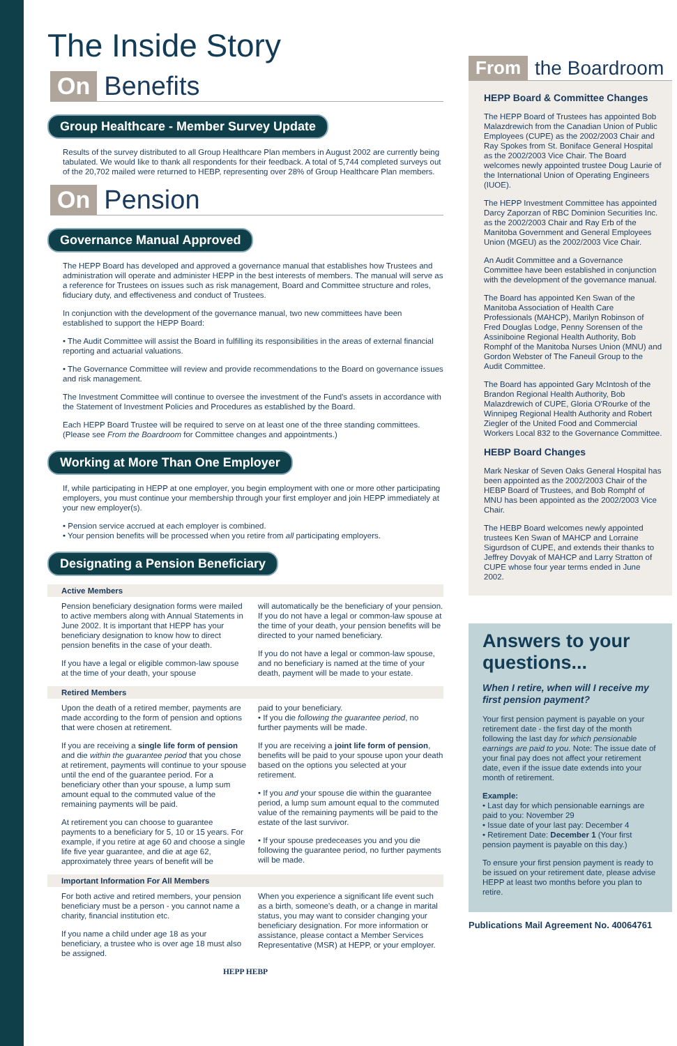The Inside Story
On Benefits
Group Healthcare - Member Survey Update
Results of the survey distributed to all Group Healthcare Plan members in August 2002 are currently being tabulated. We would like to thank all respondents for their feedback. A total of 5,744 completed surveys out of the 20,702 mailed were returned to HEBP, representing over 28% of Group Healthcare Plan members.
On Pension
Governance Manual Approved
The HEPP Board has developed and approved a governance manual that establishes how Trustees and administration will operate and administer HEPP in the best interests of members. The manual will serve as a reference for Trustees on issues such as risk management, Board and Committee structure and roles, fiduciary duty, and effectiveness and conduct of Trustees.
In conjunction with the development of the governance manual, two new committees have been established to support the HEPP Board:
• The Audit Committee will assist the Board in fulfilling its responsibilities in the areas of external financial reporting and actuarial valuations.
• The Governance Committee will review and provide recommendations to the Board on governance issues and risk management.
The Investment Committee will continue to oversee the investment of the Fund's assets in accordance with the Statement of Investment Policies and Procedures as established by the Board.
Each HEPP Board Trustee will be required to serve on at least one of the three standing committees. (Please see From the Boardroom for Committee changes and appointments.)
Working at More Than One Employer
If, while participating in HEPP at one employer, you begin employment with one or more other participating employers, you must continue your membership through your first employer and join HEPP immediately at your new employer(s).
• Pension service accrued at each employer is combined.
• Your pension benefits will be processed when you retire from all participating employers.
Designating a Pension Beneficiary
Active Members
Pension beneficiary designation forms were mailed to active members along with Annual Statements in June 2002. It is important that HEPP has your beneficiary designation to know how to direct pension benefits in the case of your death.
If you have a legal or eligible common-law spouse at the time of your death, your spouse
will automatically be the beneficiary of your pension. If you do not have a legal or common-law spouse at the time of your death, your pension benefits will be directed to your named beneficiary.
If you do not have a legal or common-law spouse, and no beneficiary is named at the time of your death, payment will be made to your estate.
Retired Members
Upon the death of a retired member, payments are made according to the form of pension and options that were chosen at retirement.
If you are receiving a single life form of pension and die within the guarantee period that you chose at retirement, payments will continue to your spouse until the end of the guarantee period. For a beneficiary other than your spouse, a lump sum amount equal to the commuted value of the remaining payments will be paid.
At retirement you can choose to guarantee payments to a beneficiary for 5, 10 or 15 years. For example, if you retire at age 60 and choose a single life five year guarantee, and die at age 62, approximately three years of benefit will be
paid to your beneficiary.
• If you die following the guarantee period, no further payments will be made.
If you are receiving a joint life form of pension, benefits will be paid to your spouse upon your death based on the options you selected at your retirement.
• If you and your spouse die within the guarantee period, a lump sum amount equal to the commuted value of the remaining payments will be paid to the estate of the last survivor.
• If your spouse predeceases you and you die following the guarantee period, no further payments will be made.
Important Information For All Members
For both active and retired members, your pension beneficiary must be a person - you cannot name a charity, financial institution etc.
If you name a child under age 18 as your beneficiary, a trustee who is over age 18 must also be assigned.
When you experience a significant life event such as a birth, someone's death, or a change in marital status, you may want to consider changing your beneficiary designation. For more information or assistance, please contact a Member Services Representative (MSR) at HEPP, or your employer.
HEPP HEBP
From the Boardroom
HEPP Board & Committee Changes
The HEPP Board of Trustees has appointed Bob Malazdrewich from the Canadian Union of Public Employees (CUPE) as the 2002/2003 Chair and Ray Spokes from St. Boniface General Hospital as the 2002/2003 Vice Chair. The Board welcomes newly appointed trustee Doug Laurie of the International Union of Operating Engineers (IUOE).
The HEPP Investment Committee has appointed Darcy Zaporzan of RBC Dominion Securities Inc. as the 2002/2003 Chair and Ray Erb of the Manitoba Government and General Employees Union (MGEU) as the 2002/2003 Vice Chair.
An Audit Committee and a Governance Committee have been established in conjunction with the development of the governance manual.
The Board has appointed Ken Swan of the Manitoba Association of Health Care Professionals (MAHCP), Marilyn Robinson of Fred Douglas Lodge, Penny Sorensen of the Assiniboine Regional Health Authority, Bob Romphf of the Manitoba Nurses Union (MNU) and Gordon Webster of The Faneuil Group to the Audit Committee.
The Board has appointed Gary McIntosh of the Brandon Regional Health Authority, Bob Malazdrewich of CUPE, Gloria O'Rourke of the Winnipeg Regional Health Authority and Robert Ziegler of the United Food and Commercial Workers Local 832 to the Governance Committee.
HEBP Board Changes
Mark Neskar of Seven Oaks General Hospital has been appointed as the 2002/2003 Chair of the HEBP Board of Trustees, and Bob Romphf of MNU has been appointed as the 2002/2003 Vice Chair.
The HEBP Board welcomes newly appointed trustees Ken Swan of MAHCP and Lorraine Sigurdson of CUPE, and extends their thanks to Jeffrey Dovyak of MAHCP and Larry Stratton of CUPE whose four year terms ended in June 2002.
Answers to your questions...
When I retire, when will I receive my first pension payment?
Your first pension payment is payable on your retirement date - the first day of the month following the last day for which pensionable earnings are paid to you. Note: The issue date of your final pay does not affect your retirement date, even if the issue date extends into your month of retirement.
Example:
• Last day for which pensionable earnings are paid to you: November 29
• Issue date of your last pay: December 4
• Retirement Date: December 1 (Your first pension payment is payable on this day.)
To ensure your first pension payment is ready to be issued on your retirement date, please advise HEPP at least two months before you plan to retire.
Publications Mail Agreement No. 40064761